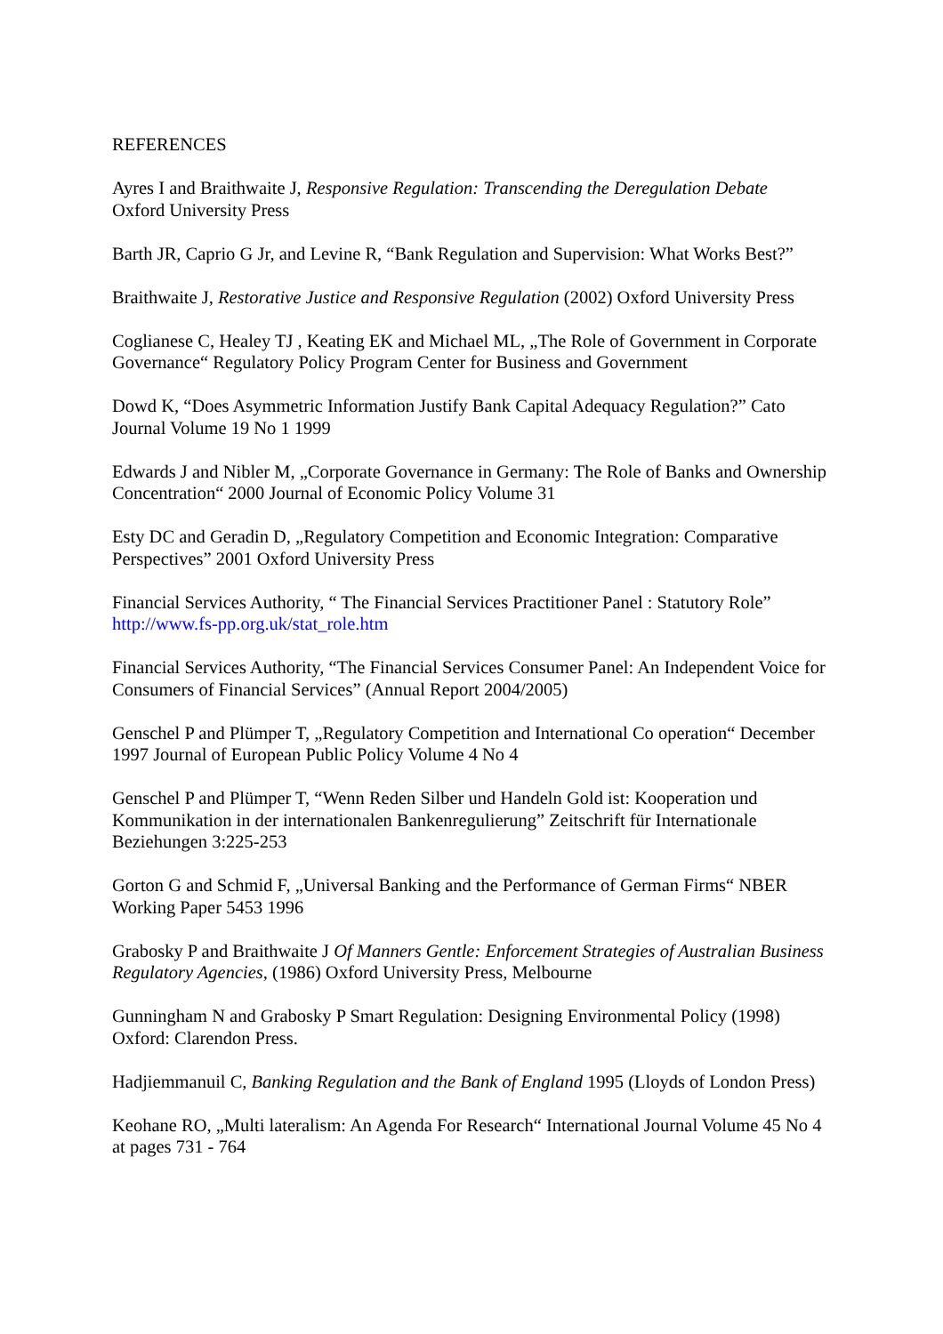REFERENCES
Ayres I and Braithwaite J, Responsive Regulation: Transcending the Deregulation Debate
Oxford University Press
Barth JR, Caprio G Jr, and Levine R, “Bank Regulation and Supervision: What Works Best?”
Braithwaite J, Restorative Justice and Responsive Regulation (2002) Oxford University Press
Coglianese C, Healey TJ , Keating EK and Michael ML, „The Role of Government in Corporate Governance“ Regulatory Policy Program Center for Business and Government
Dowd K, “Does Asymmetric Information Justify Bank Capital Adequacy Regulation?” Cato Journal Volume 19 No 1 1999
Edwards J and Nibler M, „Corporate Governance in Germany: The Role of Banks and Ownership Concentration“ 2000 Journal of Economic Policy Volume 31
Esty DC and Geradin D, „Regulatory Competition and Economic Integration: Comparative Perspectives” 2001 Oxford University Press
Financial Services Authority, “ The Financial Services Practitioner Panel : Statutory Role”
http://www.fs-pp.org.uk/stat_role.htm
Financial Services Authority, “The Financial Services Consumer Panel: An Independent Voice for Consumers of Financial Services” (Annual Report 2004/2005)
Genschel P and Plümper T, „Regulatory Competition and International Co operation“ December 1997 Journal of European Public Policy Volume 4 No 4
Genschel P and Plümper T, “Wenn Reden Silber und Handeln Gold ist: Kooperation und Kommunikation in der internationalen Bankenregulierung” Zeitschrift für Internationale Beziehungen 3:225-253
Gorton G and Schmid F, „Universal Banking and the Performance of German Firms“ NBER Working Paper 5453 1996
Grabosky P and Braithwaite J Of Manners Gentle: Enforcement Strategies of Australian Business Regulatory Agencies, (1986) Oxford University Press, Melbourne
Gunningham N and Grabosky P Smart Regulation: Designing Environmental Policy (1998) Oxford: Clarendon Press.
Hadjiemmanuil C, Banking Regulation and the Bank of England 1995 (Lloyds of London Press)
Keohane RO, „Multi lateralism: An Agenda For Research“ International Journal Volume 45 No 4 at pages 731 - 764